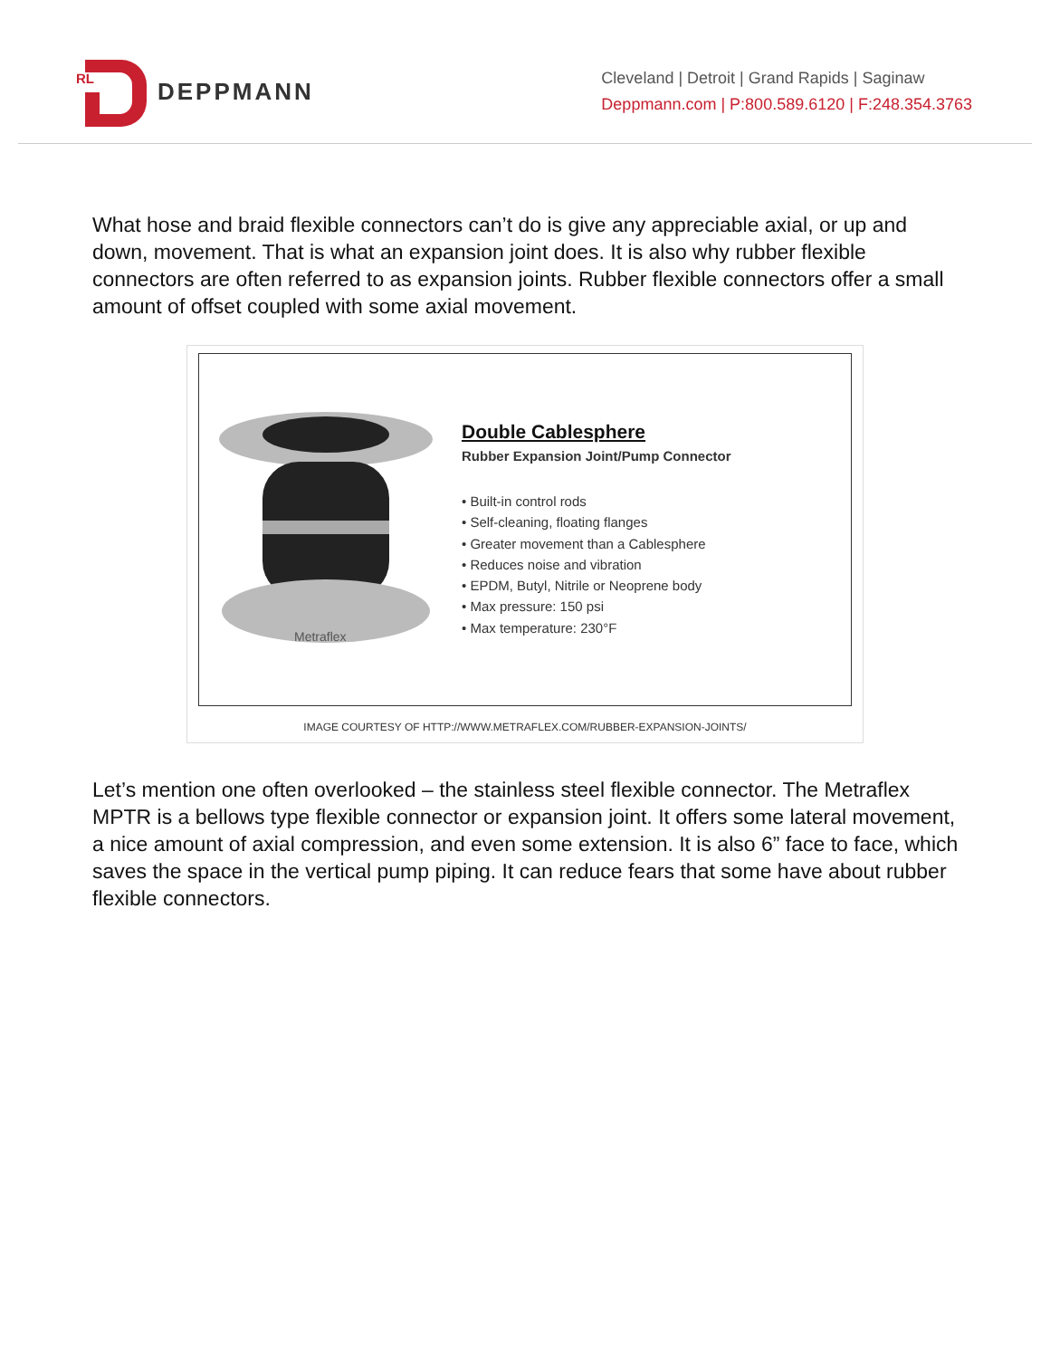RL
DEPPMANN
Cleveland | Detroit | Grand Rapids | Saginaw
Deppmann.com | P:800.589.6120 | F:248.354.3763
What hose and braid flexible connectors can’t do is give any appreciable axial, or up and down, movement. That is what an expansion joint does. It is also why rubber flexible connectors are often referred to as expansion joints. Rubber flexible connectors offer a small amount of offset coupled with some axial movement.
Metraflex
Double Cablesphere
Rubber Expansion Joint/Pump Connector
• Built-in control rods
• Self-cleaning, floating flanges
• Greater movement than a Cablesphere
• Reduces noise and vibration
• EPDM, Butyl, Nitrile or Neoprene body
• Max pressure: 150 psi
• Max temperature: 230°F
IMAGE COURTESY OF HTTP://WWW.METRAFLEX.COM/RUBBER-EXPANSION-JOINTS/
Let’s mention one often overlooked – the stainless steel flexible connector. The Metraflex MPTR is a bellows type flexible connector or expansion joint. It offers some lateral movement, a nice amount of axial compression, and even some extension. It is also 6” face to face, which saves the space in the vertical pump piping. It can reduce fears that some have about rubber flexible connectors.